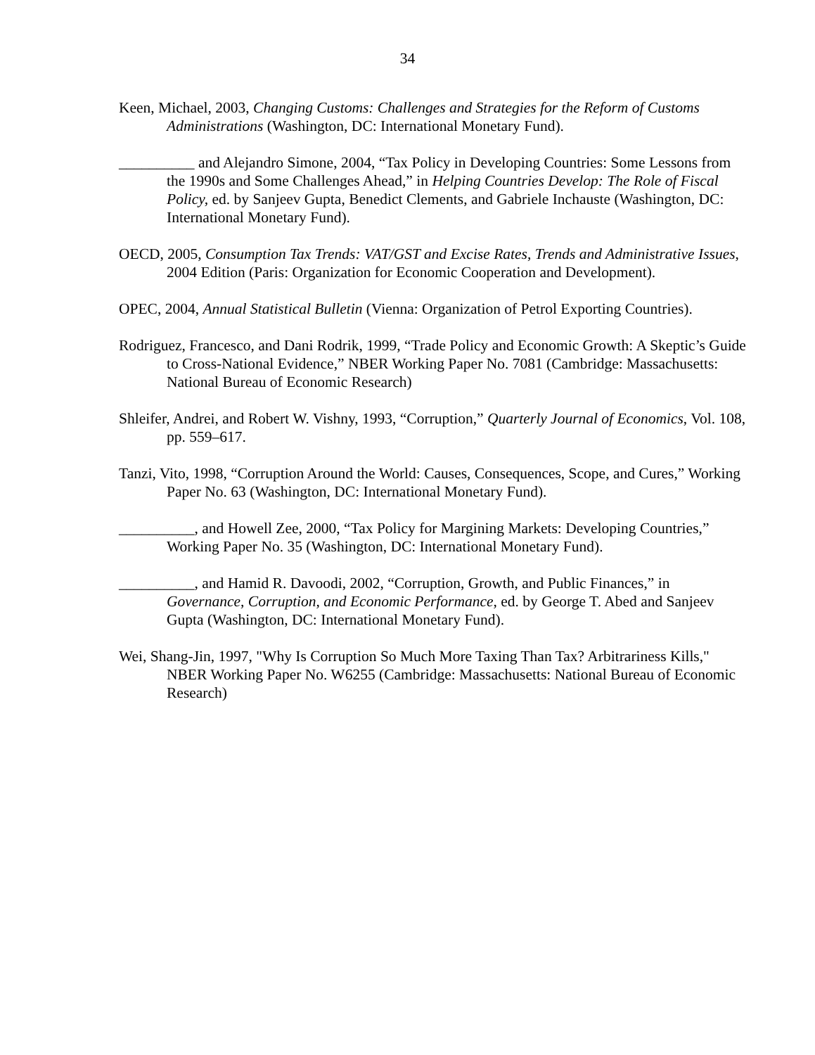34
Keen, Michael, 2003, Changing Customs: Challenges and Strategies for the Reform of Customs Administrations (Washington, DC: International Monetary Fund).
__________ and Alejandro Simone, 2004, “Tax Policy in Developing Countries: Some Lessons from the 1990s and Some Challenges Ahead,” in Helping Countries Develop: The Role of Fiscal Policy, ed. by Sanjeev Gupta, Benedict Clements, and Gabriele Inchauste (Washington, DC: International Monetary Fund).
OECD, 2005, Consumption Tax Trends: VAT/GST and Excise Rates, Trends and Administrative Issues, 2004 Edition (Paris: Organization for Economic Cooperation and Development).
OPEC, 2004, Annual Statistical Bulletin (Vienna: Organization of Petrol Exporting Countries).
Rodriguez, Francesco, and Dani Rodrik, 1999, “Trade Policy and Economic Growth: A Skeptic’s Guide to Cross-National Evidence,” NBER Working Paper No. 7081 (Cambridge: Massachusetts: National Bureau of Economic Research)
Shleifer, Andrei, and Robert W. Vishny, 1993, “Corruption,” Quarterly Journal of Economics, Vol. 108, pp. 559–617.
Tanzi, Vito, 1998, “Corruption Around the World: Causes, Consequences, Scope, and Cures,” Working Paper No. 63 (Washington, DC: International Monetary Fund).
__________, and Howell Zee, 2000, “Tax Policy for Margining Markets: Developing Countries,” Working Paper No. 35 (Washington, DC: International Monetary Fund).
__________, and Hamid R. Davoodi, 2002, “Corruption, Growth, and Public Finances,” in Governance, Corruption, and Economic Performance, ed. by George T. Abed and Sanjeev Gupta (Washington, DC: International Monetary Fund).
Wei, Shang-Jin, 1997, "Why Is Corruption So Much More Taxing Than Tax? Arbitrariness Kills," NBER Working Paper No. W6255 (Cambridge: Massachusetts: National Bureau of Economic Research)